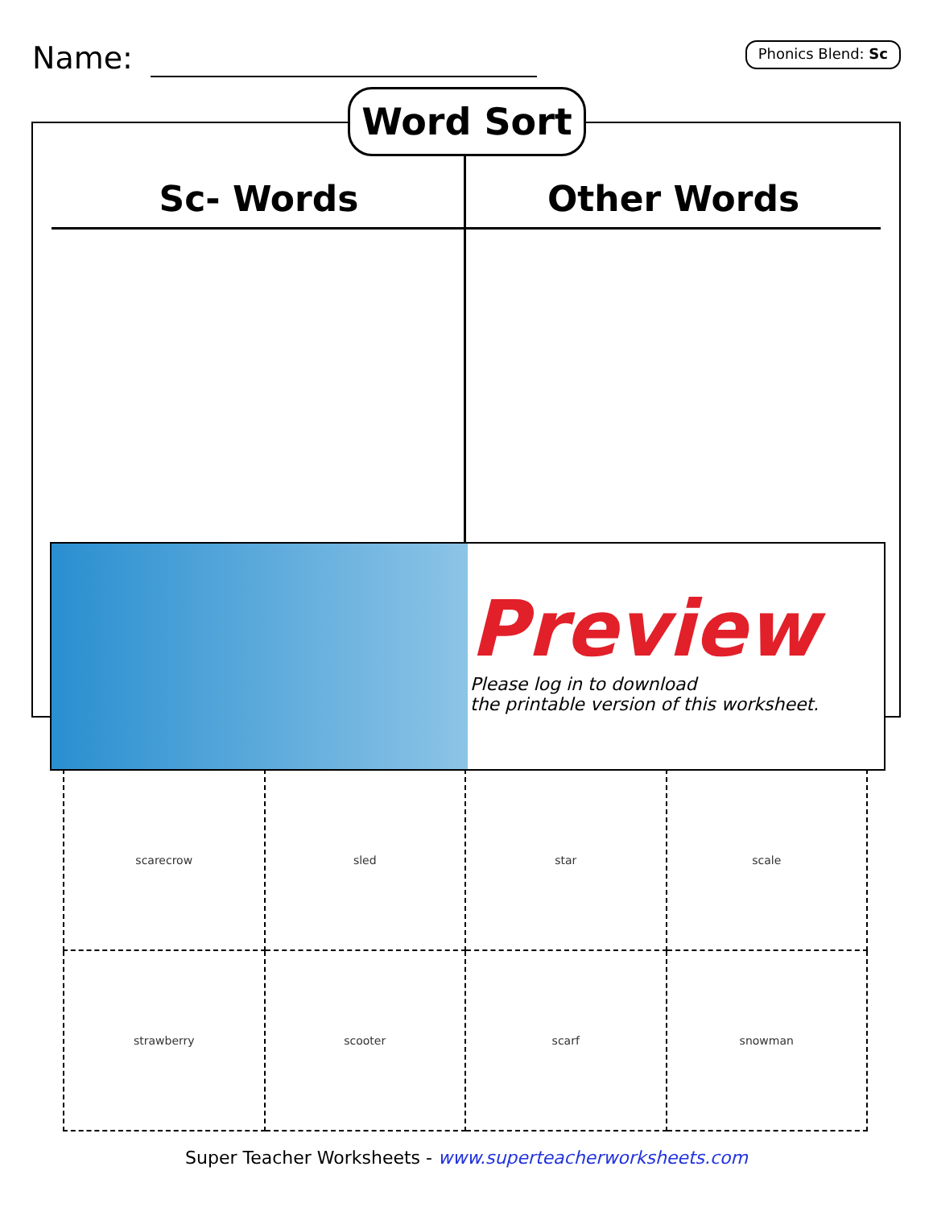Name:
Phonics Blend: Sc
| Sc- Words | Other Words |
| --- | --- |
Word Sort
Preview
Please log in to download
the printable version of this worksheet.
| scarecrow | sled | star | scale |
| strawberry | scooter | scarf | snowman |
Super Teacher Worksheets - www.superteacherworksheets.com